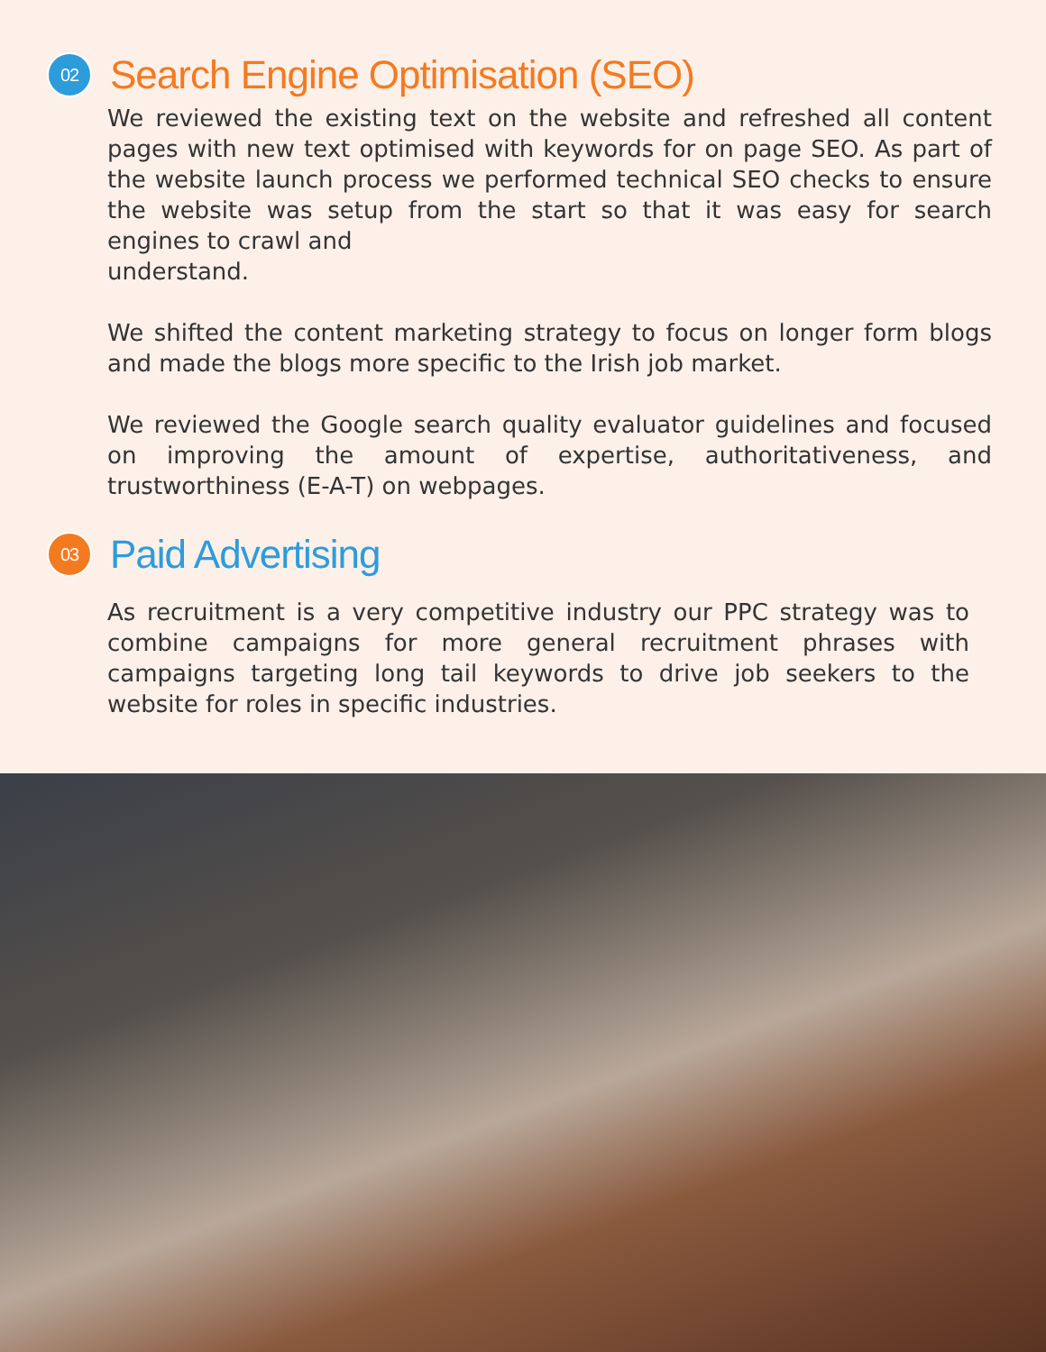02 Search Engine Optimisation (SEO)
We reviewed the existing text on the website and refreshed all content pages with new text optimised with keywords for on page SEO. As part of the website launch process we performed technical SEO checks to ensure the website was setup from the start so that it was easy for search engines to crawl and
understand.
We shifted the content marketing strategy to focus on longer form blogs and made the blogs more specific to the Irish job market.
We reviewed the Google search quality evaluator guidelines and focused on improving the amount of expertise, authoritativeness, and trustworthiness (E-A-T) on webpages.
03 Paid Advertising
As recruitment is a very competitive industry our PPC strategy was to combine campaigns for more general recruitment phrases with campaigns targeting long tail keywords to drive job seekers to the website for roles in specific industries.